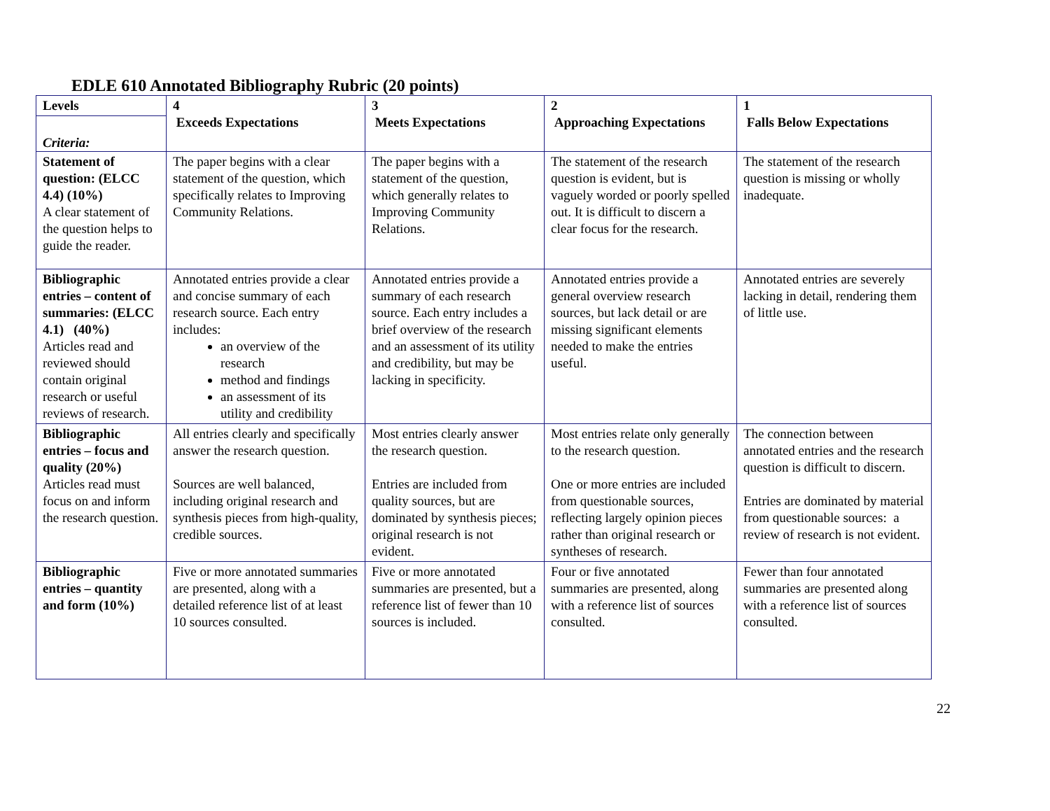EDLE 610 Annotated Bibliography Rubric (20 points)
| Levels Criteria: | 4 Exceeds Expectations | 3 Meets Expectations | 2 Approaching Expectations | 1 Falls Below Expectations |
| Statement of question: (ELCC 4.4) (10%) A clear statement of the question helps to guide the reader. | The paper begins with a clear statement of the question, which specifically relates to Improving Community Relations. | The paper begins with a statement of the question, which generally relates to Improving Community Relations. | The statement of the research question is evident, but is vaguely worded or poorly spelled out. It is difficult to discern a clear focus for the research. | The statement of the research question is missing or wholly inadequate. |
| Bibliographic entries – content of summaries: (ELCC 4.1) (40%) Articles read and reviewed should contain original research or useful reviews of research. | Annotated entries provide a clear and concise summary of each research source. Each entry includes: an overview of the research method and findings an assessment of its utility and credibility | Annotated entries provide a summary of each research source. Each entry includes a brief overview of the research and an assessment of its utility and credibility, but may be lacking in specificity. | Annotated entries provide a general overview research sources, but lack detail or are missing significant elements needed to make the entries useful. | Annotated entries are severely lacking in detail, rendering them of little use. |
| Bibliographic entries – focus and quality (20%) Articles read must focus on and inform the research question. | All entries clearly and specifically answer the research question. Sources are well balanced, including original research and synthesis pieces from high-quality, credible sources. | Most entries clearly answer the research question. Entries are included from quality sources, but are dominated by synthesis pieces; original research is not evident. | Most entries relate only generally to the research question. One or more entries are included from questionable sources, reflecting largely opinion pieces rather than original research or syntheses of research. | The connection between annotated entries and the research question is difficult to discern. Entries are dominated by material from questionable sources: a review of research is not evident. |
| Bibliographic entries – quantity and form (10%) | Five or more annotated summaries are presented, along with a detailed reference list of at least 10 sources consulted. | Five or more annotated summaries are presented, but a reference list of fewer than 10 sources is included. | Four or five annotated summaries are presented, along with a reference list of sources consulted. | Fewer than four annotated summaries are presented along with a reference list of sources consulted. |
22